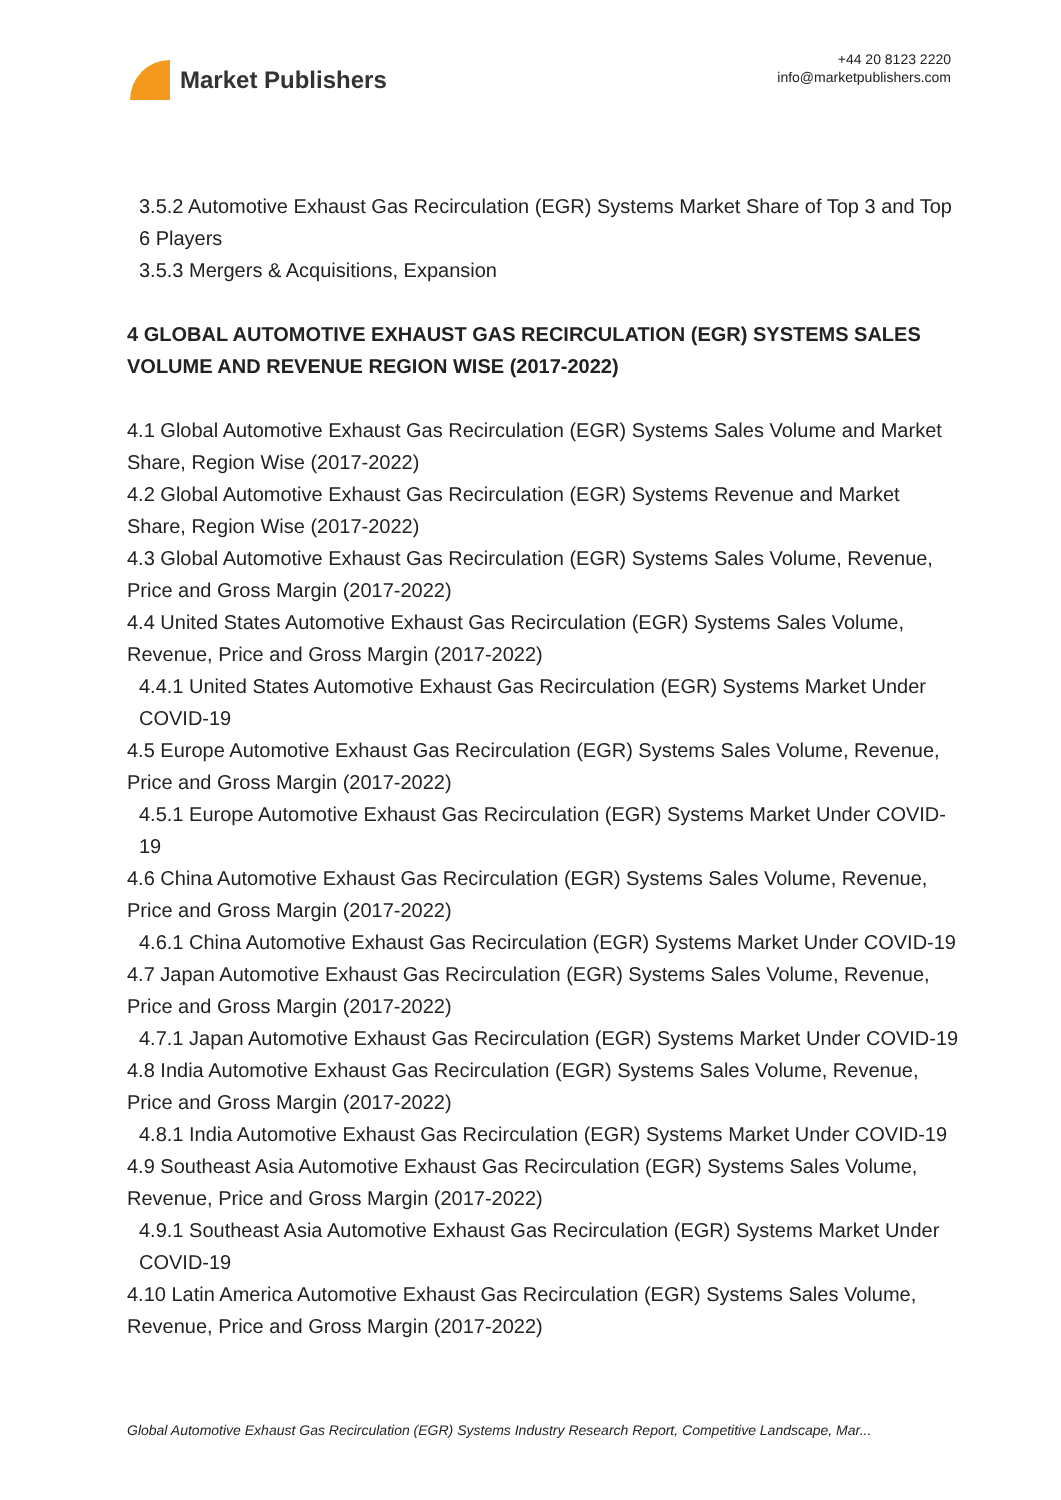Market Publishers
+44 20 8123 2220
info@marketpublishers.com
3.5.2 Automotive Exhaust Gas Recirculation (EGR) Systems Market Share of Top 3 and Top 6 Players
3.5.3 Mergers & Acquisitions, Expansion
4 GLOBAL AUTOMOTIVE EXHAUST GAS RECIRCULATION (EGR) SYSTEMS SALES VOLUME AND REVENUE REGION WISE (2017-2022)
4.1 Global Automotive Exhaust Gas Recirculation (EGR) Systems Sales Volume and Market Share, Region Wise (2017-2022)
4.2 Global Automotive Exhaust Gas Recirculation (EGR) Systems Revenue and Market Share, Region Wise (2017-2022)
4.3 Global Automotive Exhaust Gas Recirculation (EGR) Systems Sales Volume, Revenue, Price and Gross Margin (2017-2022)
4.4 United States Automotive Exhaust Gas Recirculation (EGR) Systems Sales Volume, Revenue, Price and Gross Margin (2017-2022)
4.4.1 United States Automotive Exhaust Gas Recirculation (EGR) Systems Market Under COVID-19
4.5 Europe Automotive Exhaust Gas Recirculation (EGR) Systems Sales Volume, Revenue, Price and Gross Margin (2017-2022)
4.5.1 Europe Automotive Exhaust Gas Recirculation (EGR) Systems Market Under COVID-19
4.6 China Automotive Exhaust Gas Recirculation (EGR) Systems Sales Volume, Revenue, Price and Gross Margin (2017-2022)
4.6.1 China Automotive Exhaust Gas Recirculation (EGR) Systems Market Under COVID-19
4.7 Japan Automotive Exhaust Gas Recirculation (EGR) Systems Sales Volume, Revenue, Price and Gross Margin (2017-2022)
4.7.1 Japan Automotive Exhaust Gas Recirculation (EGR) Systems Market Under COVID-19
4.8 India Automotive Exhaust Gas Recirculation (EGR) Systems Sales Volume, Revenue, Price and Gross Margin (2017-2022)
4.8.1 India Automotive Exhaust Gas Recirculation (EGR) Systems Market Under COVID-19
4.9 Southeast Asia Automotive Exhaust Gas Recirculation (EGR) Systems Sales Volume, Revenue, Price and Gross Margin (2017-2022)
4.9.1 Southeast Asia Automotive Exhaust Gas Recirculation (EGR) Systems Market Under COVID-19
4.10 Latin America Automotive Exhaust Gas Recirculation (EGR) Systems Sales Volume, Revenue, Price and Gross Margin (2017-2022)
Global Automotive Exhaust Gas Recirculation (EGR) Systems Industry Research Report, Competitive Landscape, Mar...